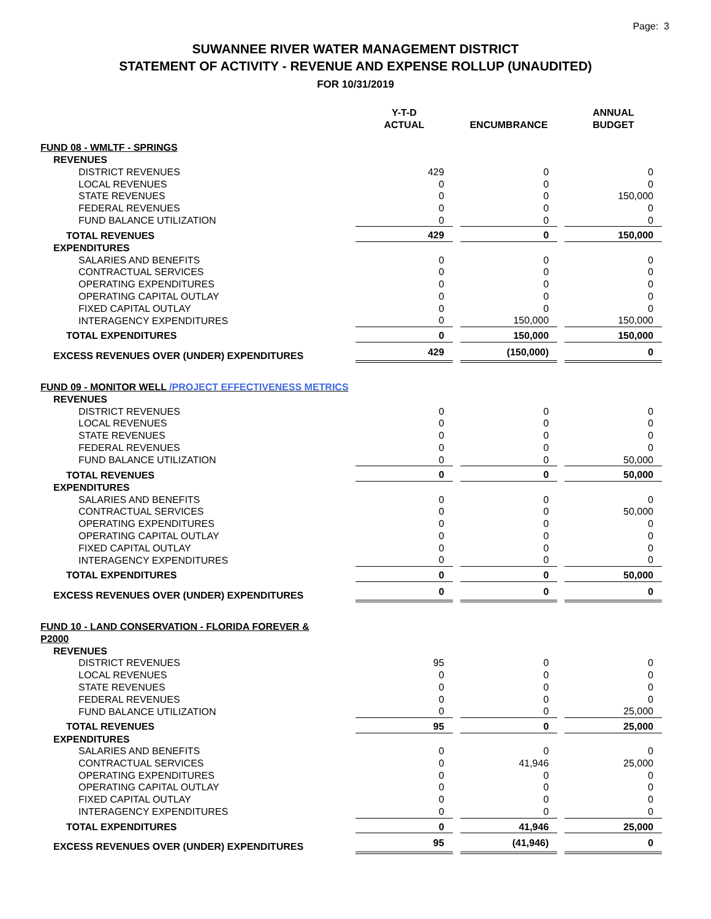Page: 3
SUWANNEE RIVER WATER MANAGEMENT DISTRICT
STATEMENT OF ACTIVITY - REVENUE AND EXPENSE ROLLUP (UNAUDITED)
FOR 10/31/2019
| | Y-T-D ACTUAL | | ENCUMBRANCE | | ANNUAL BUDGET |
| --- | --- | --- | --- | --- | --- |
| FUND 08 - WMLTF - SPRINGS | | | | | |
| REVENUES | | | | | |
| DISTRICT REVENUES | 429 | | 0 | | 0 |
| LOCAL REVENUES | 0 | | 0 | | 0 |
| STATE REVENUES | 0 | | 0 | | 150,000 |
| FEDERAL REVENUES | 0 | | 0 | | 0 |
| FUND BALANCE UTILIZATION | 0 | | 0 | | 0 |
| TOTAL REVENUES | 429 | | 0 | | 150,000 |
| EXPENDITURES | | | | | |
| SALARIES AND BENEFITS | 0 | | 0 | | 0 |
| CONTRACTUAL SERVICES | 0 | | 0 | | 0 |
| OPERATING EXPENDITURES | 0 | | 0 | | 0 |
| OPERATING CAPITAL OUTLAY | 0 | | 0 | | 0 |
| FIXED CAPITAL OUTLAY | 0 | | 0 | | 0 |
| INTERAGENCY EXPENDITURES | 0 | | 150,000 | | 150,000 |
| TOTAL EXPENDITURES | 0 | | 150,000 | | 150,000 |
| EXCESS REVENUES OVER (UNDER) EXPENDITURES | 429 | | (150,000) | | 0 |
| FUND 09 - MONITOR WELL /PROJECT EFFECTIVENESS METRICS | | | | | |
| REVENUES | | | | | |
| DISTRICT REVENUES | 0 | | 0 | | 0 |
| LOCAL REVENUES | 0 | | 0 | | 0 |
| STATE REVENUES | 0 | | 0 | | 0 |
| FEDERAL REVENUES | 0 | | 0 | | 0 |
| FUND BALANCE UTILIZATION | 0 | | 0 | | 50,000 |
| TOTAL REVENUES | 0 | | 0 | | 50,000 |
| EXPENDITURES | | | | | |
| SALARIES AND BENEFITS | 0 | | 0 | | 0 |
| CONTRACTUAL SERVICES | 0 | | 0 | | 50,000 |
| OPERATING EXPENDITURES | 0 | | 0 | | 0 |
| OPERATING CAPITAL OUTLAY | 0 | | 0 | | 0 |
| FIXED CAPITAL OUTLAY | 0 | | 0 | | 0 |
| INTERAGENCY EXPENDITURES | 0 | | 0 | | 0 |
| TOTAL EXPENDITURES | 0 | | 0 | | 50,000 |
| EXCESS REVENUES OVER (UNDER) EXPENDITURES | 0 | | 0 | | 0 |
| FUND 10 - LAND CONSERVATION - FLORIDA FOREVER & P2000 | | | | | |
| REVENUES | | | | | |
| DISTRICT REVENUES | 95 | | 0 | | 0 |
| LOCAL REVENUES | 0 | | 0 | | 0 |
| STATE REVENUES | 0 | | 0 | | 0 |
| FEDERAL REVENUES | 0 | | 0 | | 0 |
| FUND BALANCE UTILIZATION | 0 | | 0 | | 25,000 |
| TOTAL REVENUES | 95 | | 0 | | 25,000 |
| EXPENDITURES | | | | | |
| SALARIES AND BENEFITS | 0 | | 0 | | 0 |
| CONTRACTUAL SERVICES | 0 | | 41,946 | | 25,000 |
| OPERATING EXPENDITURES | 0 | | 0 | | 0 |
| OPERATING CAPITAL OUTLAY | 0 | | 0 | | 0 |
| FIXED CAPITAL OUTLAY | 0 | | 0 | | 0 |
| INTERAGENCY EXPENDITURES | 0 | | 0 | | 0 |
| TOTAL EXPENDITURES | 0 | | 41,946 | | 25,000 |
| EXCESS REVENUES OVER (UNDER) EXPENDITURES | 95 | | (41,946) | | 0 |